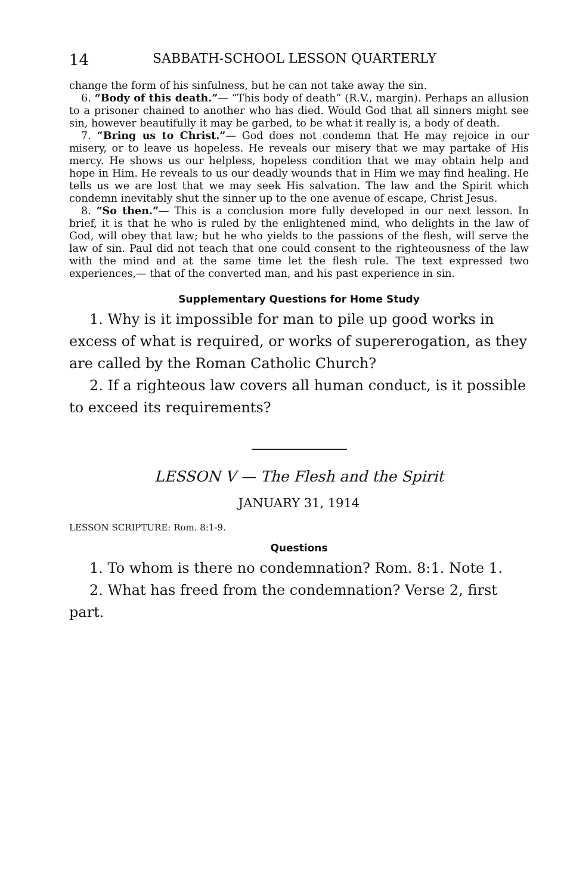14 SABBATH-SCHOOL LESSON QUARTERLY
change the form of his sinfulness, but he can not take away the sin.
6. “Body of this death.”— “This body of death” (R.V., margin). Perhaps an allusion to a prisoner chained to another who has died. Would God that all sinners might see sin, however beautifully it may be garbed, to be what it really is, a body of death.
7. “Bring us to Christ.”— God does not condemn that He may rejoice in our misery, or to leave us hopeless. He reveals our misery that we may partake of His mercy. He shows us our helpless, hopeless condition that we may obtain help and hope in Him. He reveals to us our deadly wounds that in Him we may find healing. He tells us we are lost that we may seek His salvation. The law and the Spirit which condemn inevitably shut the sinner up to the one avenue of escape, Christ Jesus.
8. “So then.”— This is a conclusion more fully developed in our next lesson. In brief, it is that he who is ruled by the enlightened mind, who delights in the law of God, will obey that law; but he who yields to the passions of the flesh, will serve the law of sin. Paul did not teach that one could consent to the righteousness of the law with the mind and at the same time let the flesh rule. The text expressed two experiences,— that of the converted man, and his past experience in sin.
Supplementary Questions for Home Study
1. Why is it impossible for man to pile up good works in excess of what is required, or works of supererogation, as they are called by the Roman Catholic Church?
2. If a righteous law covers all human conduct, is it possible to exceed its requirements?
LESSON V — The Flesh and the Spirit
JANUARY 31, 1914
LESSON SCRIPTURE: Rom. 8:1-9.
Questions
1. To whom is there no condemnation? Rom. 8:1. Note 1.
2. What has freed from the condemnation? Verse 2, first part.